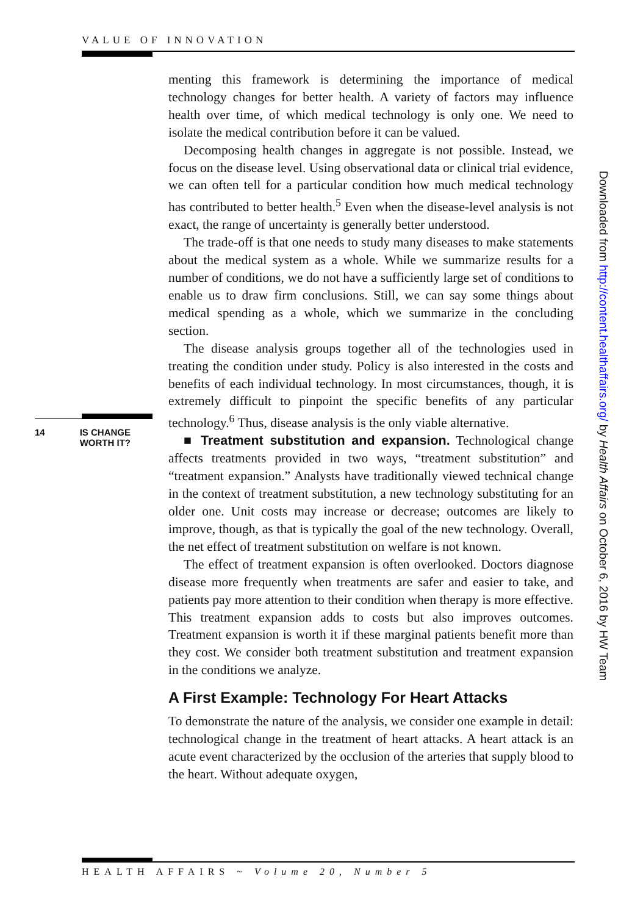VALUE OF INNOVATION
menting this framework is determining the importance of medical technology changes for better health. A variety of factors may influence health over time, of which medical technology is only one. We need to isolate the medical contribution before it can be valued.
Decomposing health changes in aggregate is not possible. Instead, we focus on the disease level. Using observational data or clinical trial evidence, we can often tell for a particular condition how much medical technology has contributed to better health.<sup>5</sup> Even when the disease-level analysis is not exact, the range of uncertainty is generally better understood.
The trade-off is that one needs to study many diseases to make statements about the medical system as a whole. While we summarize results for a number of conditions, we do not have a sufficiently large set of conditions to enable us to draw firm conclusions. Still, we can say some things about medical spending as a whole, which we summarize in the concluding section.
The disease analysis groups together all of the technologies used in treating the condition under study. Policy is also interested in the costs and benefits of each individual technology. In most circumstances, though, it is extremely difficult to pinpoint the specific benefits of any particular technology.<sup>6</sup> Thus, disease analysis is the only viable alternative.
■ Treatment substitution and expansion. Technological change affects treatments provided in two ways, “treatment substitution” and “treatment expansion.” Analysts have traditionally viewed technical change in the context of treatment substitution, a new technology substituting for an older one. Unit costs may increase or decrease; outcomes are likely to improve, though, as that is typically the goal of the new technology. Overall, the net effect of treatment substitution on welfare is not known.
The effect of treatment expansion is often overlooked. Doctors diagnose disease more frequently when treatments are safer and easier to take, and patients pay more attention to their condition when therapy is more effective. This treatment expansion adds to costs but also improves outcomes. Treatment expansion is worth it if these marginal patients benefit more than they cost. We consider both treatment substitution and treatment expansion in the conditions we analyze.
A First Example: Technology For Heart Attacks
To demonstrate the nature of the analysis, we consider one example in detail: technological change in the treatment of heart attacks. A heart attack is an acute event characterized by the occlusion of the arteries that supply blood to the heart. Without adequate oxygen,
14 IS CHANGE
WORTH IT?
Downloaded from http://content.healthaffairs.org/ by Health Affairs on October 6, 2016 by HW Team
HEALTH AFFAIRS ~ Volume 20, Number 5